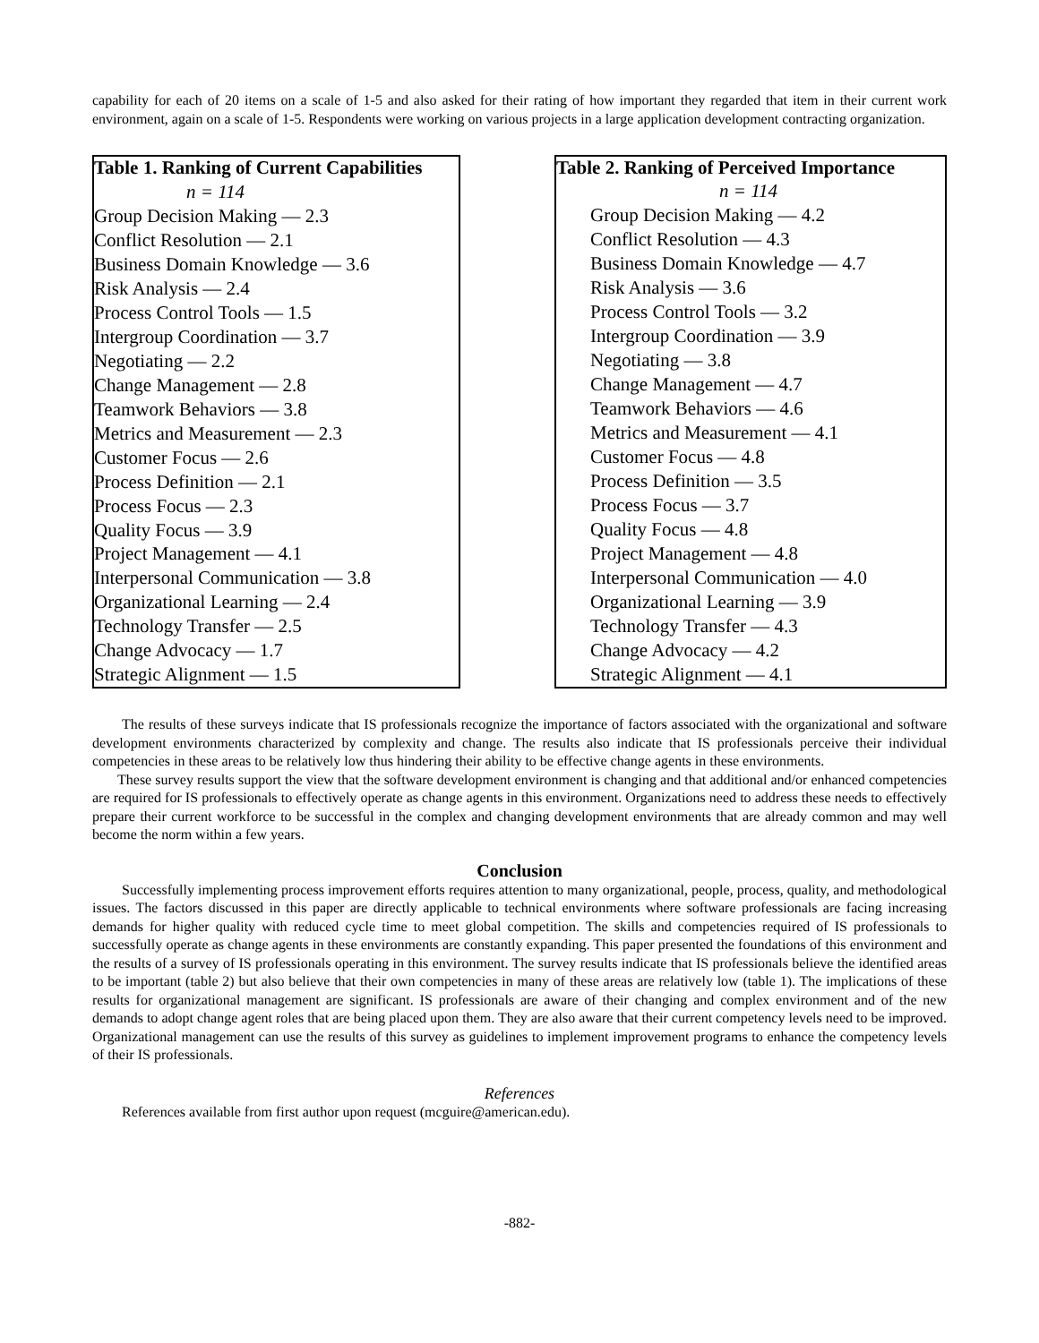capability for each of 20 items on a scale of 1-5 and also asked for their rating of how important they regarded that item in their current work environment, again on a scale of 1-5. Respondents were working on various projects in a large application development contracting organization.
| Table 1. Ranking of Current Capabilities |
| --- |
| n = 114 |
| Group Decision Making — 2.3 |
| Conflict Resolution — 2.1 |
| Business Domain Knowledge — 3.6 |
| Risk Analysis — 2.4 |
| Process Control Tools — 1.5 |
| Intergroup Coordination — 3.7 |
| Negotiating — 2.2 |
| Change Management — 2.8 |
| Teamwork Behaviors — 3.8 |
| Metrics and Measurement — 2.3 |
| Customer Focus — 2.6 |
| Process Definition — 2.1 |
| Process Focus — 2.3 |
| Quality Focus — 3.9 |
| Project Management — 4.1 |
| Interpersonal Communication — 3.8 |
| Organizational Learning — 2.4 |
| Technology Transfer — 2.5 |
| Change Advocacy — 1.7 |
| Strategic Alignment — 1.5 |
| Table 2. Ranking of Perceived Importance |
| --- |
| n = 114 |
| Group Decision Making — 4.2 |
| Conflict Resolution — 4.3 |
| Business Domain Knowledge — 4.7 |
| Risk Analysis — 3.6 |
| Process Control Tools — 3.2 |
| Intergroup Coordination — 3.9 |
| Negotiating — 3.8 |
| Change Management — 4.7 |
| Teamwork Behaviors — 4.6 |
| Metrics and Measurement — 4.1 |
| Customer Focus — 4.8 |
| Process Definition — 3.5 |
| Process Focus — 3.7 |
| Quality Focus — 4.8 |
| Project Management — 4.8 |
| Interpersonal Communication — 4.0 |
| Organizational Learning — 3.9 |
| Technology Transfer — 4.3 |
| Change Advocacy — 4.2 |
| Strategic Alignment — 4.1 |
The results of these surveys indicate that IS professionals recognize the importance of factors associated with the organizational and software development environments characterized by complexity and change. The results also indicate that IS professionals perceive their individual competencies in these areas to be relatively low thus hindering their ability to be effective change agents in these environments.
These survey results support the view that the software development environment is changing and that additional and/or enhanced competencies are required for IS professionals to effectively operate as change agents in this environment. Organizations need to address these needs to effectively prepare their current workforce to be successful in the complex and changing development environments that are already common and may well become the norm within a few years.
Conclusion
Successfully implementing process improvement efforts requires attention to many organizational, people, process, quality, and methodological issues. The factors discussed in this paper are directly applicable to technical environments where software professionals are facing increasing demands for higher quality with reduced cycle time to meet global competition. The skills and competencies required of IS professionals to successfully operate as change agents in these environments are constantly expanding. This paper presented the foundations of this environment and the results of a survey of IS professionals operating in this environment. The survey results indicate that IS professionals believe the identified areas to be important (table 2) but also believe that their own competencies in many of these areas are relatively low (table 1). The implications of these results for organizational management are significant. IS professionals are aware of their changing and complex environment and of the new demands to adopt change agent roles that are being placed upon them. They are also aware that their current competency levels need to be improved. Organizational management can use the results of this survey as guidelines to implement improvement programs to enhance the competency levels of their IS professionals.
References
References available from first author upon request (mcguire@american.edu).
-882-